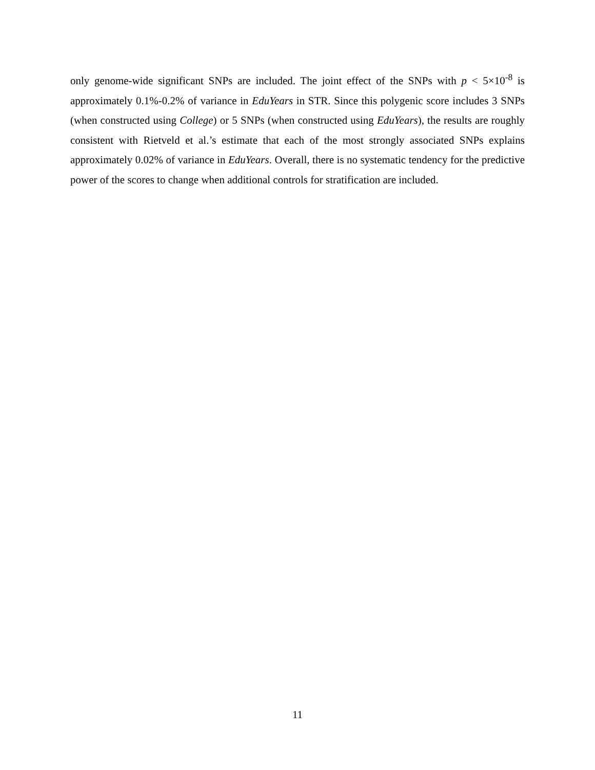only genome-wide significant SNPs are included. The joint effect of the SNPs with p < 5×10<sup>-8</sup> is approximately 0.1%-0.2% of variance in EduYears in STR. Since this polygenic score includes 3 SNPs (when constructed using College) or 5 SNPs (when constructed using EduYears), the results are roughly consistent with Rietveld et al.’s estimate that each of the most strongly associated SNPs explains approximately 0.02% of variance in EduYears. Overall, there is no systematic tendency for the predictive power of the scores to change when additional controls for stratification are included.
11